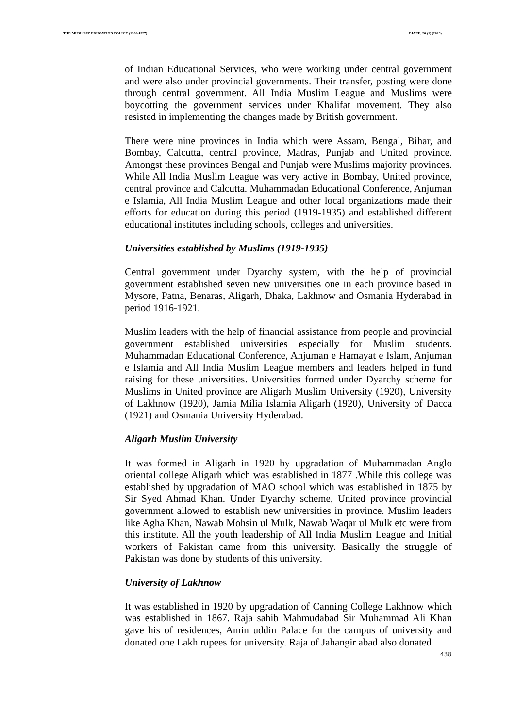THE MUSLIMS' EDUCATION POLICY (1906-1927) PJAEE, 20 (1) (2023)
of Indian Educational Services, who were working under central government and were also under provincial governments. Their transfer, posting were done through central government. All India Muslim League and Muslims were boycotting the government services under Khalifat movement. They also resisted in implementing the changes made by British government.
There were nine provinces in India which were Assam, Bengal, Bihar, and Bombay, Calcutta, central province, Madras, Punjab and United province. Amongst these provinces Bengal and Punjab were Muslims majority provinces. While All India Muslim League was very active in Bombay, United province, central province and Calcutta. Muhammadan Educational Conference, Anjuman e Islamia, All India Muslim League and other local organizations made their efforts for education during this period (1919-1935) and established different educational institutes including schools, colleges and universities.
Universities established by Muslims (1919-1935)
Central government under Dyarchy system, with the help of provincial government established seven new universities one in each province based in Mysore, Patna, Benaras, Aligarh, Dhaka, Lakhnow and Osmania Hyderabad in period 1916-1921.
Muslim leaders with the help of financial assistance from people and provincial government established universities especially for Muslim students. Muhammadan Educational Conference, Anjuman e Hamayat e Islam, Anjuman e Islamia and All India Muslim League members and leaders helped in fund raising for these universities. Universities formed under Dyarchy scheme for Muslims in United province are Aligarh Muslim University (1920), University of Lakhnow (1920), Jamia Milia Islamia Aligarh (1920), University of Dacca (1921) and Osmania University Hyderabad.
Aligarh Muslim University
It was formed in Aligarh in 1920 by upgradation of Muhammadan Anglo oriental college Aligarh which was established in 1877 .While this college was established by upgradation of MAO school which was established in 1875 by Sir Syed Ahmad Khan. Under Dyarchy scheme, United province provincial government allowed to establish new universities in province. Muslim leaders like Agha Khan, Nawab Mohsin ul Mulk, Nawab Waqar ul Mulk etc were from this institute. All the youth leadership of All India Muslim League and Initial workers of Pakistan came from this university. Basically the struggle of Pakistan was done by students of this university.
University of Lakhnow
It was established in 1920 by upgradation of Canning College Lakhnow which was established in 1867. Raja sahib Mahmudabad Sir Muhammad Ali Khan gave his of residences, Amin uddin Palace for the campus of university and donated one Lakh rupees for university. Raja of Jahangir abad also donated
438